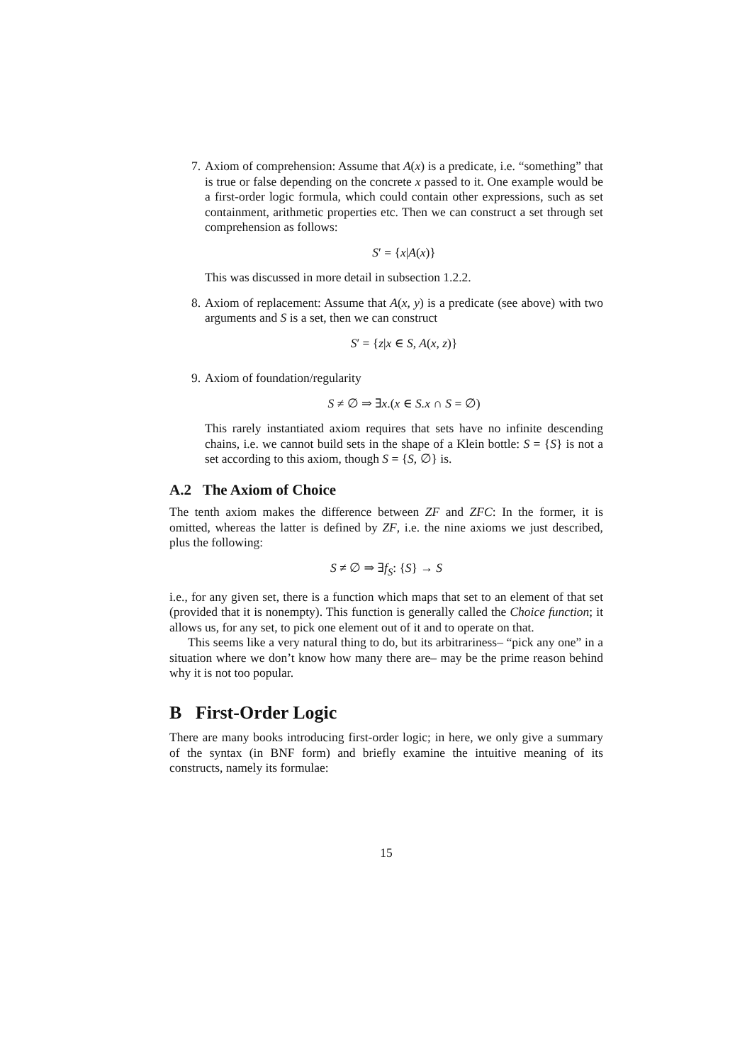7. Axiom of comprehension: Assume that A(x) is a predicate, i.e. “something” that is true or false depending on the concrete x passed to it. One example would be a first-order logic formula, which could contain other expressions, such as set containment, arithmetic properties etc. Then we can construct a set through set comprehension as follows:
S′ = {x|A(x)}
This was discussed in more detail in subsection 1.2.2.
8. Axiom of replacement: Assume that A(x, y) is a predicate (see above) with two arguments and S is a set, then we can construct
S′ = {z|x ∈ S, A(x, z)}
9. Axiom of foundation/regularity
S ≠ ∅ ⇒ ∃x.(x ∈ S.x ∩ S = ∅)
This rarely instantiated axiom requires that sets have no infinite descending chains, i.e. we cannot build sets in the shape of a Klein bottle: S = {S} is not a set according to this axiom, though S = {S, ∅} is.
A.2 The Axiom of Choice
The tenth axiom makes the difference between ZF and ZFC: In the former, it is omitted, whereas the latter is defined by ZF, i.e. the nine axioms we just described, plus the following:
S ≠ ∅ ⇒ ∃f<sub>S</sub>: {S} → S
i.e., for any given set, there is a function which maps that set to an element of that set (provided that it is nonempty). This function is generally called the Choice function; it allows us, for any set, to pick one element out of it and to operate on that.
This seems like a very natural thing to do, but its arbitrariness– “pick any one” in a situation where we don’t know how many there are– may be the prime reason behind why it is not too popular.
B First-Order Logic
There are many books introducing first-order logic; in here, we only give a summary of the syntax (in BNF form) and briefly examine the intuitive meaning of its constructs, namely its formulae:
15